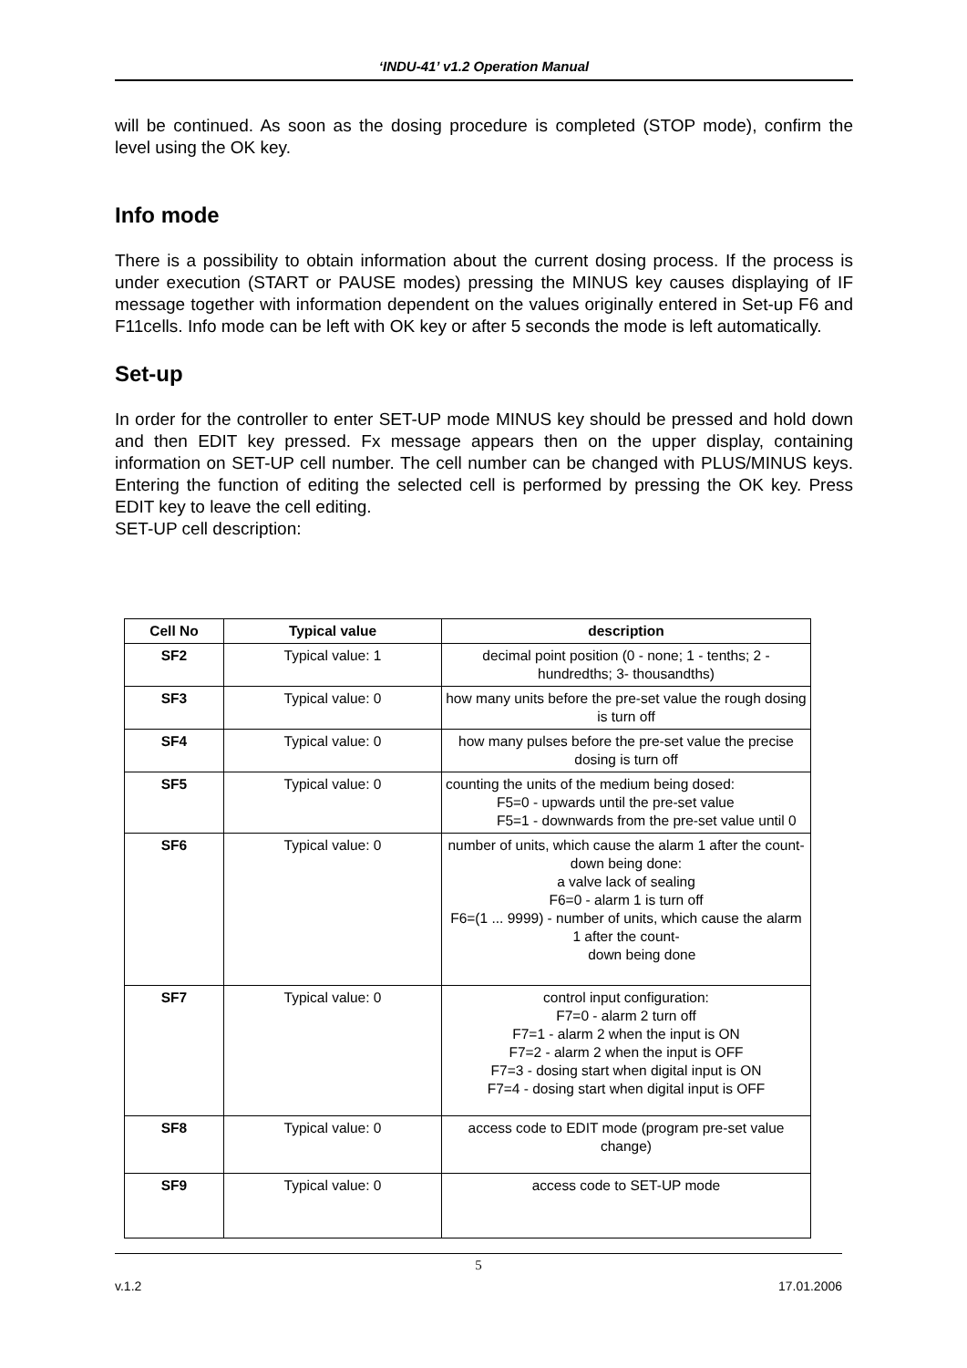‘INDU-41’ v1.2 Operation Manual
will be continued. As soon as the dosing procedure is completed (STOP mode), confirm the level using the OK key.
Info mode
There is a possibility to obtain information about the current dosing process. If the process is under execution (START or PAUSE modes) pressing the MINUS key causes displaying of IF message together with information dependent on the values originally entered in Set-up F6 and F11cells. Info mode can be left with OK key or after 5 seconds the mode is left automatically.
Set-up
In order for the controller to enter SET-UP mode MINUS key should be pressed and hold down and then EDIT key pressed. Fx message appears then on the upper display, containing information on SET-UP cell number. The cell number can be changed with PLUS/MINUS keys. Entering the function of editing the selected cell is performed by pressing the OK key. Press EDIT key to leave the cell editing.
SET-UP cell description:
| Cell No | Typical value | description |
| --- | --- | --- |
| SF2 | Typical value: 1 | decimal point position (0 - none; 1 - tenths; 2 - hundredths; 3- thousandths) |
| SF3 | Typical value: 0 | how many units before the pre-set value the rough dosing is turn off |
| SF4 | Typical value: 0 | how many pulses before the pre-set value the precise dosing is turn off |
| SF5 | Typical value: 0 | counting the units of the medium being dosed: F5=0 - upwards until the pre-set value F5=1 - downwards from the pre-set value until 0 |
| SF6 | Typical value: 0 | number of units, which cause the alarm 1 after the count-down being done: a valve lack of sealing F6=0 - alarm 1 is turn off F6=(1 ... 9999) - number of units, which cause the alarm 1 after the count- down being done |
| SF7 | Typical value: 0 | control input configuration: F7=0 - alarm 2 turn off F7=1 - alarm 2 when the input is ON F7=2 - alarm 2 when the input is OFF F7=3 - dosing start when digital input is ON F7=4 - dosing start when digital input is OFF |
| SF8 | Typical value: 0 | access code to EDIT mode (program pre-set value change) |
| SF9 | Typical value: 0 | access code to SET-UP mode |
5
v.1.2 17.01.2006